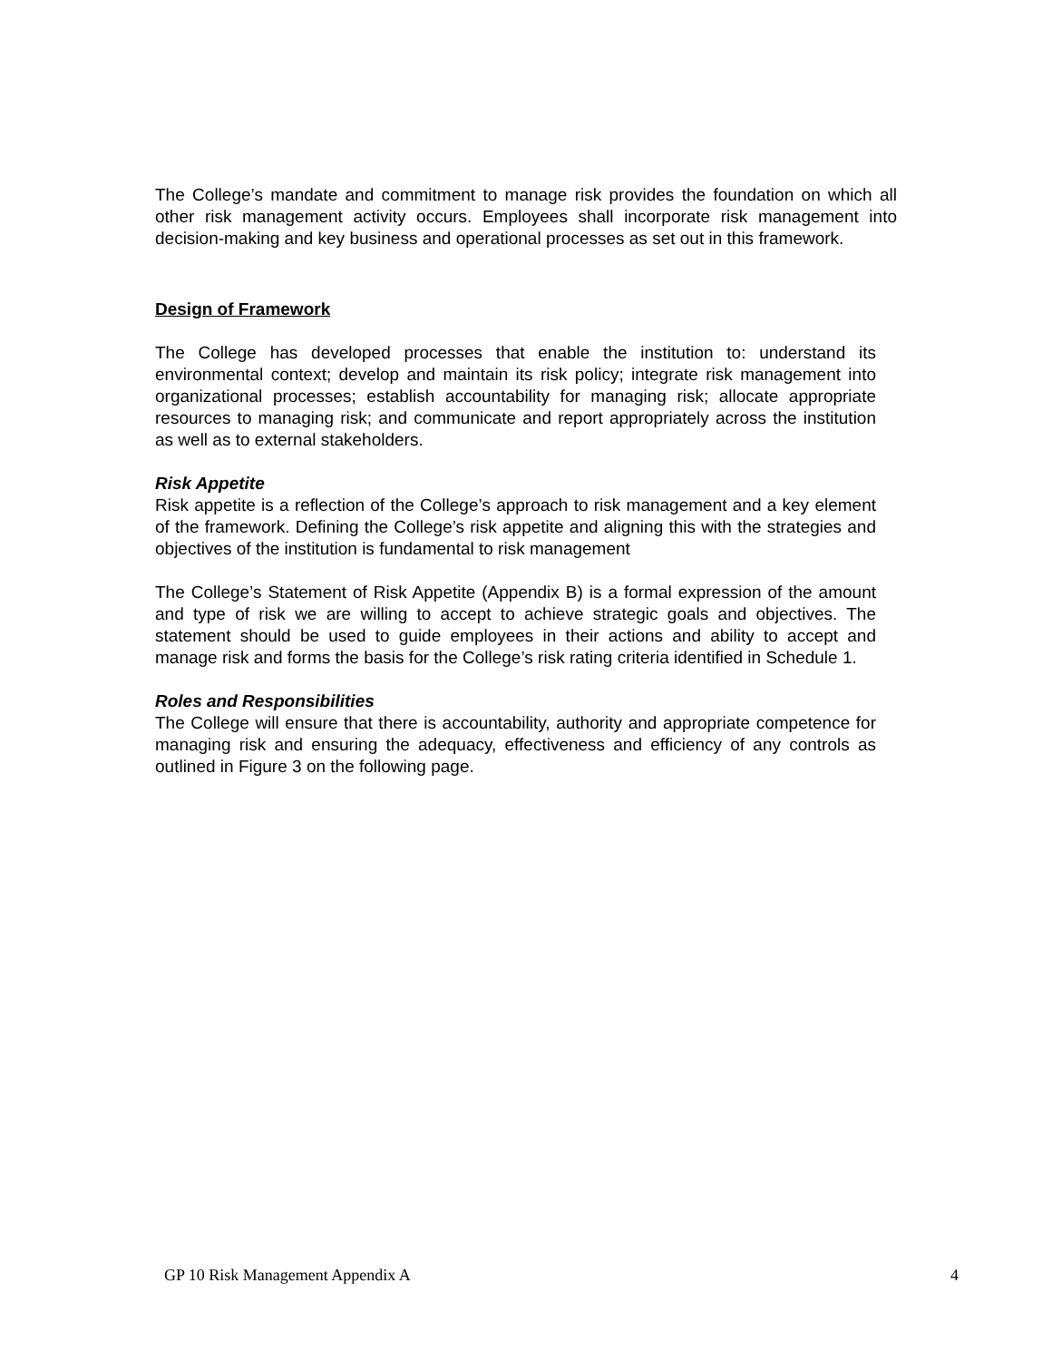The College’s mandate and commitment to manage risk provides the foundation on which all other risk management activity occurs. Employees shall incorporate risk management into decision-making and key business and operational processes as set out in this framework.
Design of Framework
The College has developed processes that enable the institution to: understand its environmental context; develop and maintain its risk policy; integrate risk management into organizational processes; establish accountability for managing risk; allocate appropriate resources to managing risk; and communicate and report appropriately across the institution as well as to external stakeholders.
Risk Appetite
Risk appetite is a reflection of the College’s approach to risk management and a key element of the framework. Defining the College’s risk appetite and aligning this with the strategies and objectives of the institution is fundamental to risk management
The College’s Statement of Risk Appetite (Appendix B) is a formal expression of the amount and type of risk we are willing to accept to achieve strategic goals and objectives. The statement should be used to guide employees in their actions and ability to accept and manage risk and forms the basis for the College’s risk rating criteria identified in Schedule 1.
Roles and Responsibilities
The College will ensure that there is accountability, authority and appropriate competence for managing risk and ensuring the adequacy, effectiveness and efficiency of any controls as outlined in Figure 3 on the following page.
GP 10 Risk Management Appendix A 4